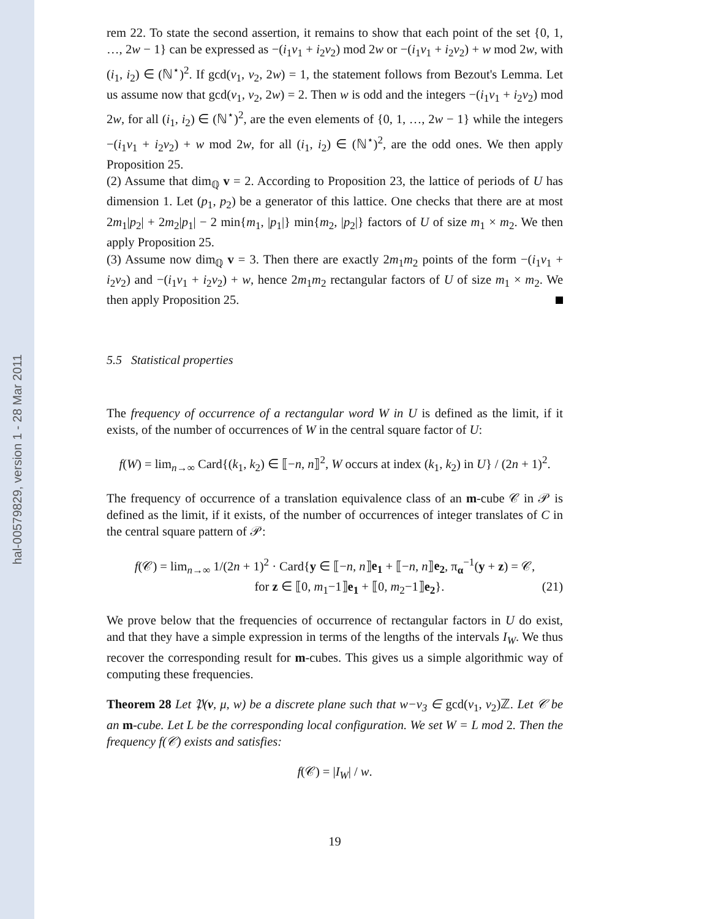hal-00579829, version 1 - 28 Mar 2011
rem 22. To state the second assertion, it remains to show that each point of the set {0, 1, …, 2w − 1} can be expressed as −(i<sub>1</sub>v<sub>1</sub> + i<sub>2</sub>v<sub>2</sub>) mod 2w or −(i<sub>1</sub>v<sub>1</sub> + i<sub>2</sub>v<sub>2</sub>) + w mod 2w, with (i<sub>1</sub>, i<sub>2</sub>) ∈ (ℕ<sup>⋆</sup>)<sup>2</sup>. If gcd(v<sub>1</sub>, v<sub>2</sub>, 2w) = 1, the statement follows from Bezout's Lemma. Let us assume now that gcd(v<sub>1</sub>, v<sub>2</sub>, 2w) = 2. Then w is odd and the integers −(i<sub>1</sub>v<sub>1</sub> + i<sub>2</sub>v<sub>2</sub>) mod 2w, for all (i<sub>1</sub>, i<sub>2</sub>) ∈ (ℕ<sup>⋆</sup>)<sup>2</sup>, are the even elements of {0, 1, …, 2w − 1} while the integers −(i<sub>1</sub>v<sub>1</sub> + i<sub>2</sub>v<sub>2</sub>) + w mod 2w, for all (i<sub>1</sub>, i<sub>2</sub>) ∈ (ℕ<sup>⋆</sup>)<sup>2</sup>, are the odd ones. We then apply Proposition 25.
(2) Assume that dim<sub>ℚ</sub> v = 2. According to Proposition 23, the lattice of periods of U has dimension 1. Let (p<sub>1</sub>, p<sub>2</sub>) be a generator of this lattice. One checks that there are at most 2m<sub>1</sub>|p<sub>2</sub>| + 2m<sub>2</sub>|p<sub>1</sub>| − 2 min{m<sub>1</sub>, |p<sub>1</sub>|} min{m<sub>2</sub>, |p<sub>2</sub>|} factors of U of size m<sub>1</sub> × m<sub>2</sub>. We then apply Proposition 25.
(3) Assume now dim<sub>ℚ</sub> v = 3. Then there are exactly 2m<sub>1</sub>m<sub>2</sub> points of the form −(i<sub>1</sub>v<sub>1</sub> + i<sub>2</sub>v<sub>2</sub>) and −(i<sub>1</sub>v<sub>1</sub> + i<sub>2</sub>v<sub>2</sub>) + w, hence 2m<sub>1</sub>m<sub>2</sub> rectangular factors of U of size m<sub>1</sub> × m<sub>2</sub>. We then apply Proposition 25.
5.5 Statistical properties
The frequency of occurrence of a rectangular word W in U is defined as the limit, if it exists, of the number of occurrences of W in the central square factor of U:
f(W) = lim<sub>n→∞</sub> Card{(k<sub>1</sub>, k<sub>2</sub>) ∈ ⟦−n, n⟧<sup>2</sup>, W occurs at index (k<sub>1</sub>, k<sub>2</sub>) in U} / (2n + 1)<sup>2</sup>.
The frequency of occurrence of a translation equivalence class of an m-cube 𝒞 in 𝒫 is defined as the limit, if it exists, of the number of occurrences of integer translates of C in the central square pattern of 𝒫:
f(𝒞) = lim<sub>n→∞</sub> 1/(2n + 1)<sup>2</sup> · Card{y ∈ ⟦−n, n⟧e<sub>1</sub> + ⟦−n, n⟧e<sub>2</sub>, π<sub>α</sub><sup>−1</sup>(y + z) = 𝒞,
for z ∈ ⟦0, m<sub>1</sub>−1⟧e<sub>1</sub> + ⟦0, m<sub>2</sub>−1⟧e<sub>2</sub>}. (21)
We prove below that the frequencies of occurrence of rectangular factors in U do exist, and that they have a simple expression in terms of the lengths of the intervals I<sub>W</sub>. We thus recover the corresponding result for m-cubes. This gives us a simple algorithmic way of computing these frequencies.
Theorem 28 Let 𝔓(v, μ, w) be a discrete plane such that w−v<sub>3</sub> ∈ gcd(v<sub>1</sub>, v<sub>2</sub>)ℤ. Let 𝒞 be an m-cube. Let L be the corresponding local configuration. We set W = L mod 2. Then the frequency f(𝒞) exists and satisfies:
f(𝒞) = |I<sub>W</sub>| / w.
19